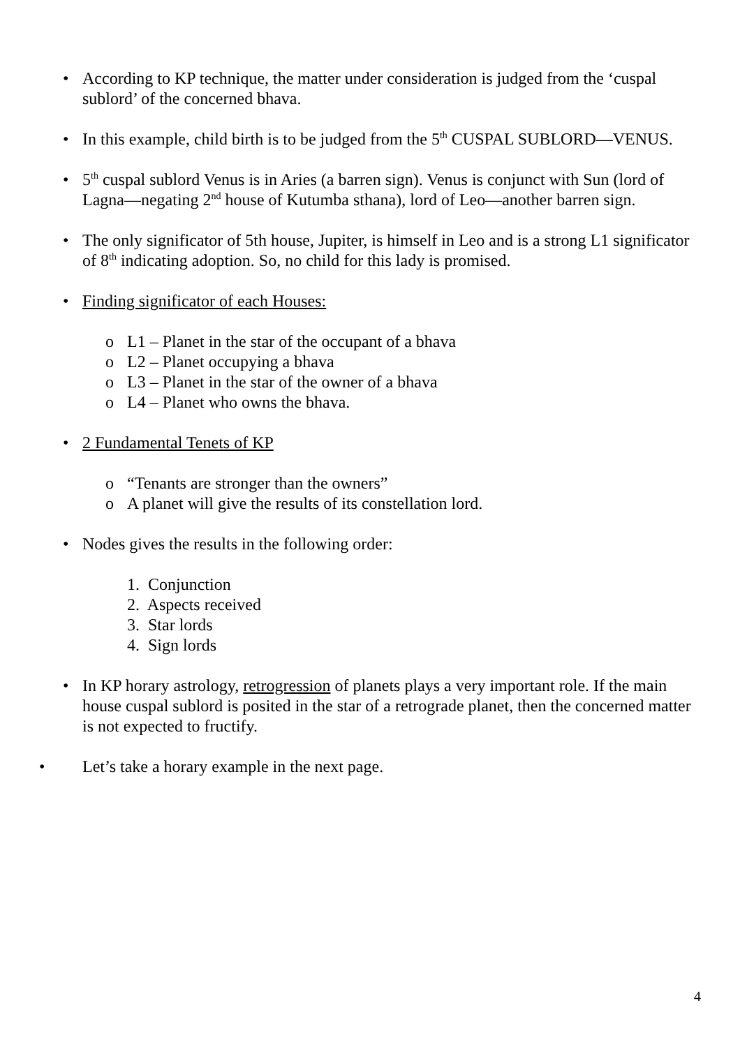• According to KP technique, the matter under consideration is judged from the ‘cuspal sublord’ of the concerned bhava.
• In this example, child birth is to be judged from the 5<sup>th</sup> CUSPAL SUBLORD—VENUS.
• 5<sup>th</sup> cuspal sublord Venus is in Aries (a barren sign). Venus is conjunct with Sun (lord of Lagna—negating 2<sup>nd</sup> house of Kutumba sthana), lord of Leo—another barren sign.
• The only significator of 5th house, Jupiter, is himself in Leo and is a strong L1 significator of 8<sup>th</sup> indicating adoption. So, no child for this lady is promised.
• Finding significator of each Houses:
o L1 – Planet in the star of the occupant of a bhava
o L2 – Planet occupying a bhava
o L3 – Planet in the star of the owner of a bhava
o L4 – Planet who owns the bhava.
• 2 Fundamental Tenets of KP
o “Tenants are stronger than the owners”
o A planet will give the results of its constellation lord.
• Nodes gives the results in the following order:
1. Conjunction
2. Aspects received
3. Star lords
4. Sign lords
• In KP horary astrology, retrogression of planets plays a very important role. If the main house cuspal sublord is posited in the star of a retrograde planet, then the concerned matter is not expected to fructify.
• Let’s take a horary example in the next page.
4